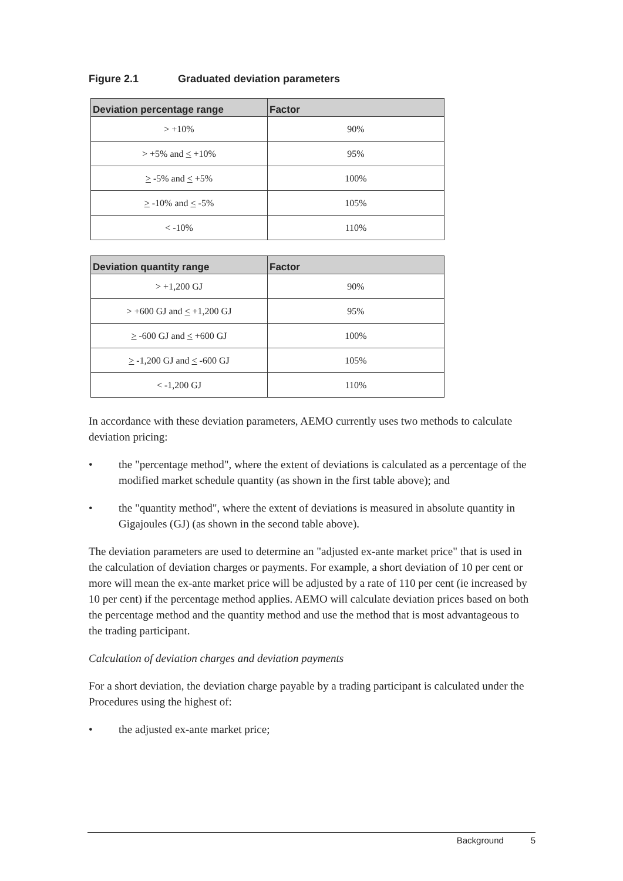Figure 2.1 Graduated deviation parameters
| Deviation percentage range | Factor |
| --- | --- |
| > +10% | 90% |
| > +5% and < +10% | 95% |
| > -5% and < +5% | 100% |
| > -10% and < -5% | 105% |
| < -10% | 110% |
| Deviation quantity range | Factor |
| --- | --- |
| > +1,200 GJ | 90% |
| > +600 GJ and < +1,200 GJ | 95% |
| > -600 GJ and < +600 GJ | 100% |
| > -1,200 GJ and < -600 GJ | 105% |
| < -1,200 GJ | 110% |
In accordance with these deviation parameters, AEMO currently uses two methods to calculate deviation pricing:
• the "percentage method", where the extent of deviations is calculated as a percentage of the modified market schedule quantity (as shown in the first table above); and
• the "quantity method", where the extent of deviations is measured in absolute quantity in Gigajoules (GJ) (as shown in the second table above).
The deviation parameters are used to determine an "adjusted ex-ante market price" that is used in the calculation of deviation charges or payments. For example, a short deviation of 10 per cent or more will mean the ex-ante market price will be adjusted by a rate of 110 per cent (ie increased by 10 per cent) if the percentage method applies. AEMO will calculate deviation prices based on both the percentage method and the quantity method and use the method that is most advantageous to the trading participant.
Calculation of deviation charges and deviation payments
For a short deviation, the deviation charge payable by a trading participant is calculated under the Procedures using the highest of:
• the adjusted ex-ante market price;
Background 5